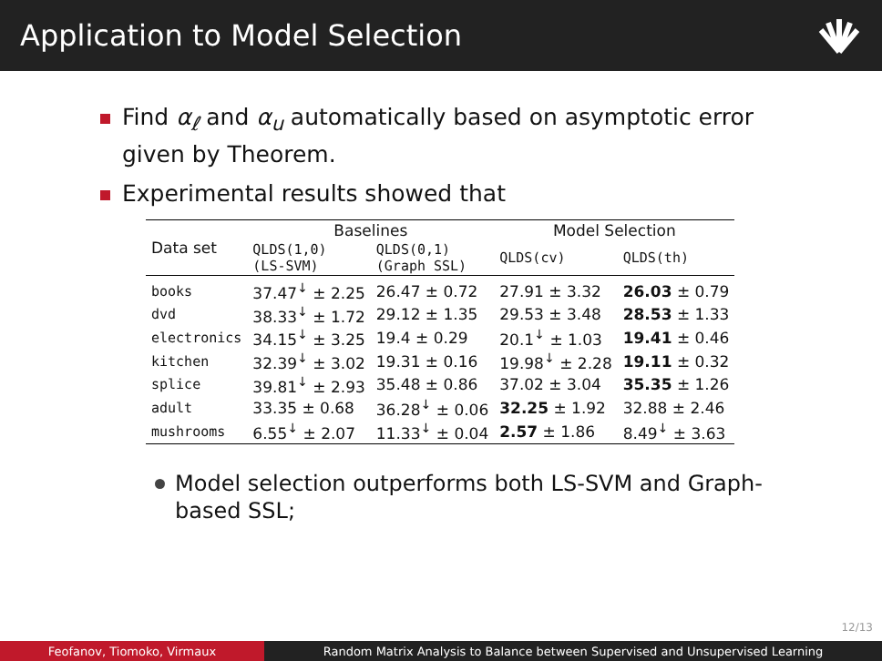Application to Model Selection
Find α<sub>ℓ</sub> and α<sub>u</sub> automatically based on asymptotic error given by Theorem.
Experimental results showed that
| Data set | Baselines | | Model Selection | |
| --- | --- | --- | --- | --- |
| | QLDS(1,0) (LS-SVM) | QLDS(0,1) (Graph SSL) | QLDS(cv) | QLDS(th) |
| books | 37.47<sup>↓</sup> ± 2.25 | 26.47 ± 0.72 | 27.91 ± 3.32 | 26.03 ± 0.79 |
| dvd | 38.33<sup>↓</sup> ± 1.72 | 29.12 ± 1.35 | 29.53 ± 3.48 | 28.53 ± 1.33 |
| electronics | 34.15<sup>↓</sup> ± 3.25 | 19.4 ± 0.29 | 20.1<sup>↓</sup> ± 1.03 | 19.41 ± 0.46 |
| kitchen | 32.39<sup>↓</sup> ± 3.02 | 19.31 ± 0.16 | 19.98<sup>↓</sup> ± 2.28 | 19.11 ± 0.32 |
| splice | 39.81<sup>↓</sup> ± 2.93 | 35.48 ± 0.86 | 37.02 ± 3.04 | 35.35 ± 1.26 |
| adult | 33.35 ± 0.68 | 36.28<sup>↓</sup> ± 0.06 | 32.25 ± 1.92 | 32.88 ± 2.46 |
| mushrooms | 6.55<sup>↓</sup> ± 2.07 | 11.33<sup>↓</sup> ± 0.04 | 2.57 ± 1.86 | 8.49<sup>↓</sup> ± 3.63 |
Model selection outperforms both LS-SVM and Graph-based SSL;
12/13
Feofanov, Tiomoko, Virmaux Random Matrix Analysis to Balance between Supervised and Unsupervised Learning